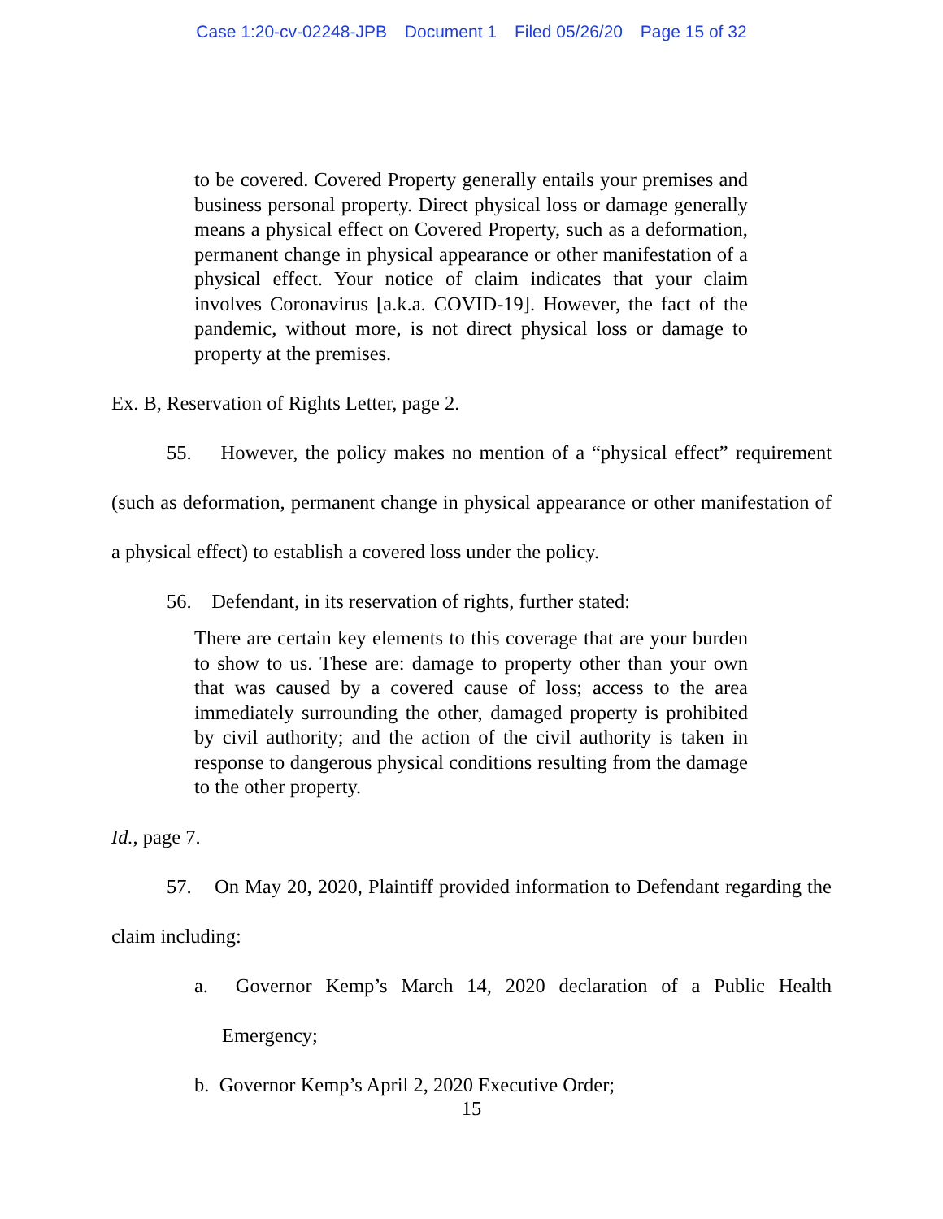Case 1:20-cv-02248-JPB Document 1 Filed 05/26/20 Page 15 of 32
to be covered. Covered Property generally entails your premises and business personal property. Direct physical loss or damage generally means a physical effect on Covered Property, such as a deformation, permanent change in physical appearance or other manifestation of a physical effect. Your notice of claim indicates that your claim involves Coronavirus [a.k.a. COVID-19]. However, the fact of the pandemic, without more, is not direct physical loss or damage to property at the premises.
Ex. B, Reservation of Rights Letter, page 2.
55. However, the policy makes no mention of a “physical effect” requirement (such as deformation, permanent change in physical appearance or other manifestation of a physical effect) to establish a covered loss under the policy.
56. Defendant, in its reservation of rights, further stated:
There are certain key elements to this coverage that are your burden to show to us. These are: damage to property other than your own that was caused by a covered cause of loss; access to the area immediately surrounding the other, damaged property is prohibited by civil authority; and the action of the civil authority is taken in response to dangerous physical conditions resulting from the damage to the other property.
Id., page 7.
57. On May 20, 2020, Plaintiff provided information to Defendant regarding the claim including:
a. Governor Kemp’s March 14, 2020 declaration of a Public Health Emergency;
b. Governor Kemp’s April 2, 2020 Executive Order;
15